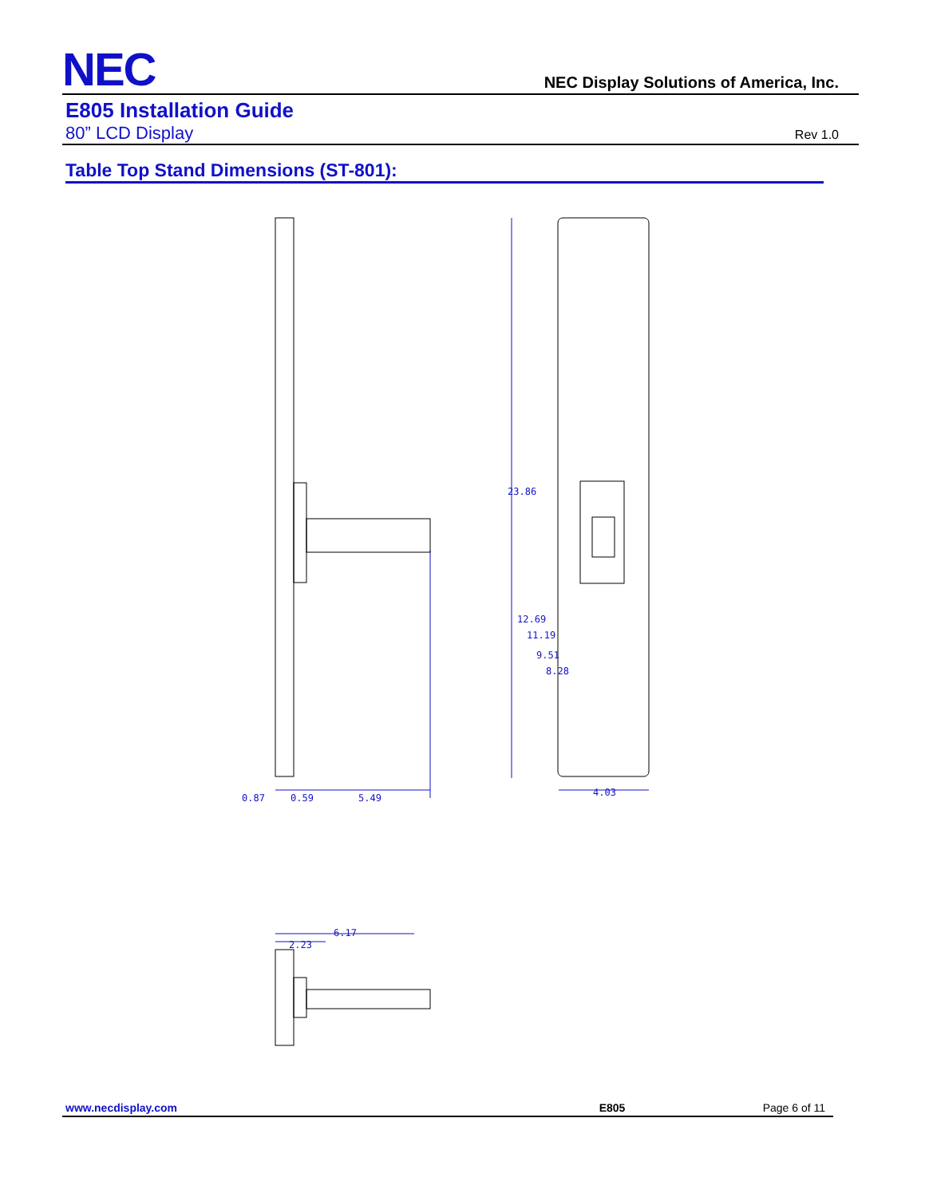NEC NEC Display Solutions of America, Inc.
E805 Installation Guide
80” LCD Display Rev 1.0
Table Top Stand Dimensions (ST-801):
0.87
0.59
5.49
4.03
23.86
12.69
11.19
9.51
8.28
2.23
6.17
www.necdisplay.com E805 Page 6 of 11